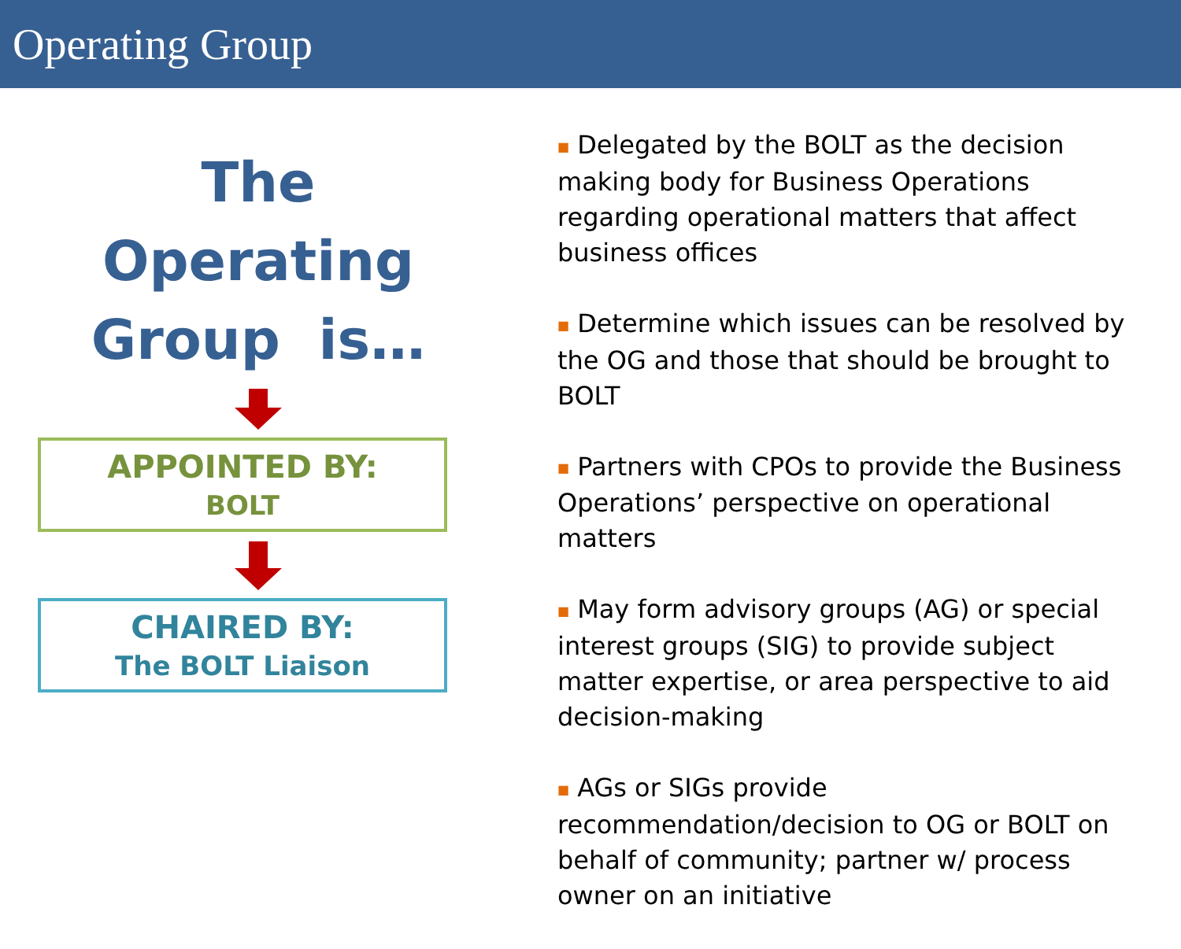Operating Group
The Operating
Group is…
APPOINTED BY:
BOLT
CHAIRED BY:
The BOLT Liaison
■ Delegated by the BOLT as the decision making body for Business Operations regarding operational matters that affect business offices
■ Determine which issues can be resolved by the OG and those that should be brought to BOLT
■ Partners with CPOs to provide the Business Operations’ perspective on operational matters
■ May form advisory groups (AG) or special interest groups (SIG) to provide subject matter expertise, or area perspective to aid decision-making
■ AGs or SIGs provide recommendation/decision to OG or BOLT on behalf of community; partner w/ process owner on an initiative